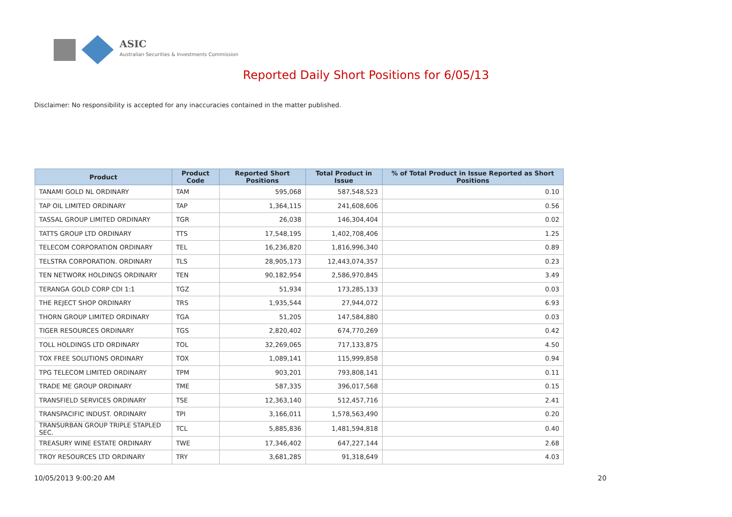ASIC
Australian Securities & Investments Commission
Reported Daily Short Positions for 6/05/13
Disclaimer: No responsibility is accepted for any inaccuracies contained in the matter published.
| Product | Product Code | Reported Short Positions | Total Product in Issue | % of Total Product in Issue Reported as Short Positions |
| --- | --- | --- | --- | --- |
| TANAMI GOLD NL ORDINARY | TAM | 595,068 | 587,548,523 | 0.10 |
| TAP OIL LIMITED ORDINARY | TAP | 1,364,115 | 241,608,606 | 0.56 |
| TASSAL GROUP LIMITED ORDINARY | TGR | 26,038 | 146,304,404 | 0.02 |
| TATTS GROUP LTD ORDINARY | TTS | 17,548,195 | 1,402,708,406 | 1.25 |
| TELECOM CORPORATION ORDINARY | TEL | 16,236,820 | 1,816,996,340 | 0.89 |
| TELSTRA CORPORATION. ORDINARY | TLS | 28,905,173 | 12,443,074,357 | 0.23 |
| TEN NETWORK HOLDINGS ORDINARY | TEN | 90,182,954 | 2,586,970,845 | 3.49 |
| TERANGA GOLD CORP CDI 1:1 | TGZ | 51,934 | 173,285,133 | 0.03 |
| THE REJECT SHOP ORDINARY | TRS | 1,935,544 | 27,944,072 | 6.93 |
| THORN GROUP LIMITED ORDINARY | TGA | 51,205 | 147,584,880 | 0.03 |
| TIGER RESOURCES ORDINARY | TGS | 2,820,402 | 674,770,269 | 0.42 |
| TOLL HOLDINGS LTD ORDINARY | TOL | 32,269,065 | 717,133,875 | 4.50 |
| TOX FREE SOLUTIONS ORDINARY | TOX | 1,089,141 | 115,999,858 | 0.94 |
| TPG TELECOM LIMITED ORDINARY | TPM | 903,201 | 793,808,141 | 0.11 |
| TRADE ME GROUP ORDINARY | TME | 587,335 | 396,017,568 | 0.15 |
| TRANSFIELD SERVICES ORDINARY | TSE | 12,363,140 | 512,457,716 | 2.41 |
| TRANSPACIFIC INDUST. ORDINARY | TPI | 3,166,011 | 1,578,563,490 | 0.20 |
| TRANSURBAN GROUP TRIPLE STAPLED SEC. | TCL | 5,885,836 | 1,481,594,818 | 0.40 |
| TREASURY WINE ESTATE ORDINARY | TWE | 17,346,402 | 647,227,144 | 2.68 |
| TROY RESOURCES LTD ORDINARY | TRY | 3,681,285 | 91,318,649 | 4.03 |
10/05/2013 9:00:20 AM 20